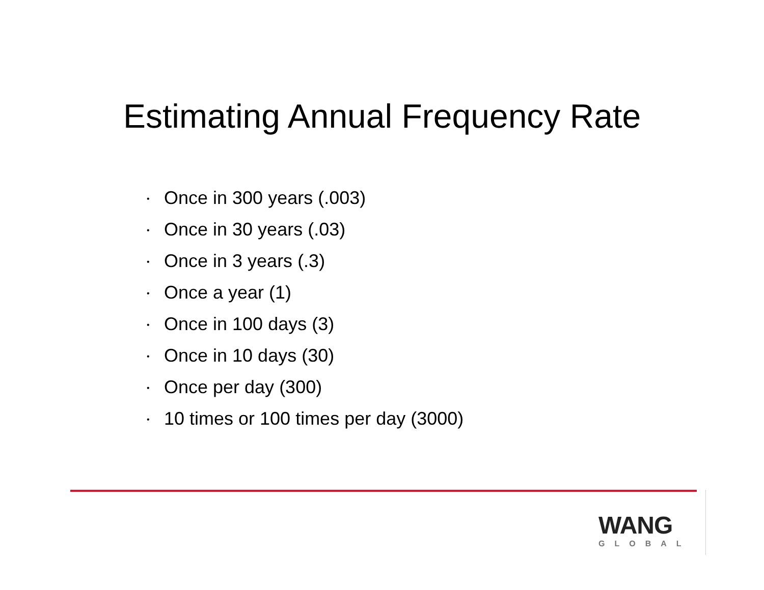Estimating Annual Frequency Rate
• Once in 300 years (.003)
• Once in 30 years (.03)
• Once in 3 years (.3)
• Once a year (1)
• Once in 100 days (3)
• Once in 10 days (30)
• Once per day (300)
• 10 times or 100 times per day (3000)
WANG
GLOBAL